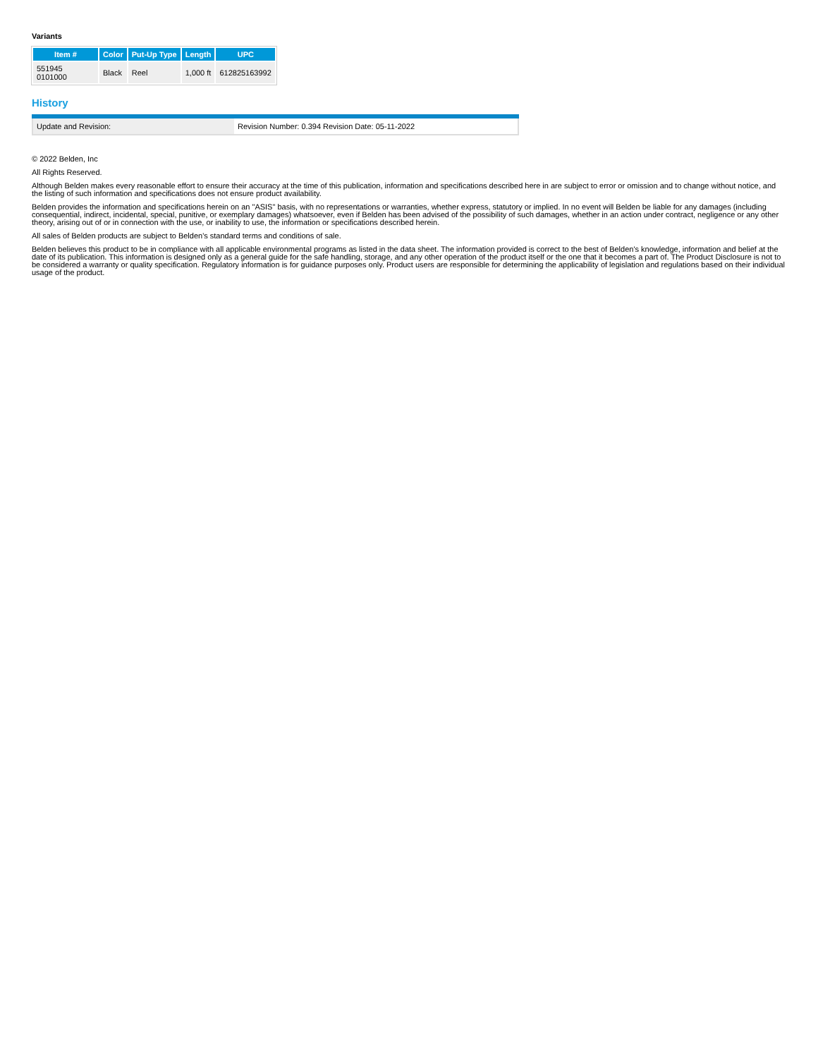Variants
| Item # | Color | Put-Up Type | Length | UPC |
| --- | --- | --- | --- | --- |
| 551945 0101000 | Black | Reel | 1,000 ft | 612825163992 |
History
| Update and Revision: | Revision Number: 0.394 Revision Date: 05-11-2022 |
© 2022 Belden, Inc
All Rights Reserved.
Although Belden makes every reasonable effort to ensure their accuracy at the time of this publication, information and specifications described here in are subject to error or omission and to change without notice, and the listing of such information and specifications does not ensure product availability.
Belden provides the information and specifications herein on an "ASIS" basis, with no representations or warranties, whether express, statutory or implied. In no event will Belden be liable for any damages (including consequential, indirect, incidental, special, punitive, or exemplary damages) whatsoever, even if Belden has been advised of the possibility of such damages, whether in an action under contract, negligence or any other theory, arising out of or in connection with the use, or inability to use, the information or specifications described herein.
All sales of Belden products are subject to Belden's standard terms and conditions of sale.
Belden believes this product to be in compliance with all applicable environmental programs as listed in the data sheet. The information provided is correct to the best of Belden's knowledge, information and belief at the date of its publication. This information is designed only as a general guide for the safe handling, storage, and any other operation of the product itself or the one that it becomes a part of. The Product Disclosure is not to be considered a warranty or quality specification. Regulatory information is for guidance purposes only. Product users are responsible for determining the applicability of legislation and regulations based on their individual usage of the product.